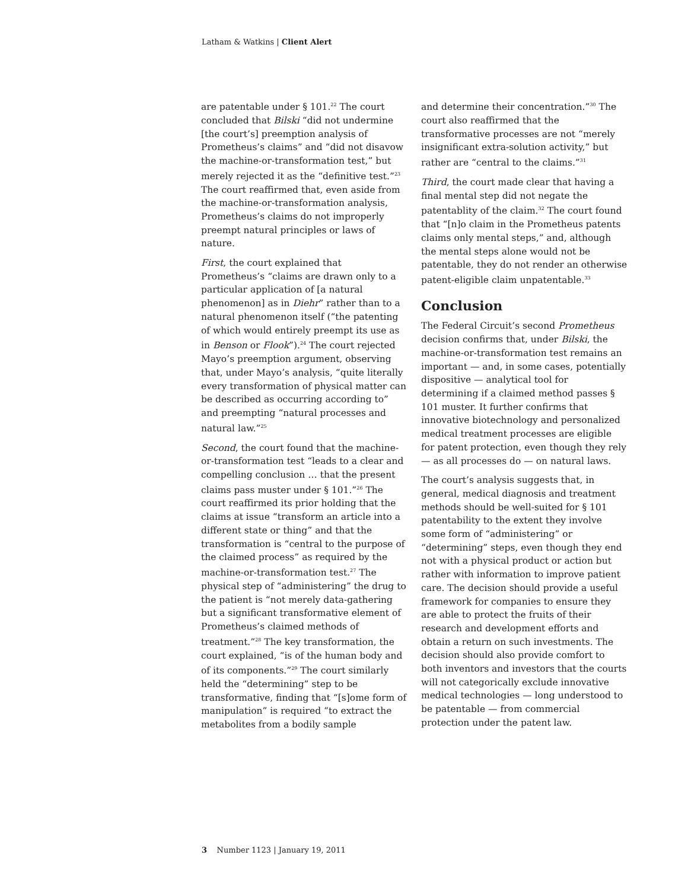Latham & Watkins | Client Alert
are patentable under § 101.<sup>22</sup> The court concluded that Bilski “did not undermine [the court’s] preemption analysis of Prometheus’s claims” and “did not disavow the machine-or-transformation test,” but merely rejected it as the “definitive test.”<sup>23</sup> The court reaffirmed that, even aside from the machine-or-transformation analysis, Prometheus’s claims do not improperly preempt natural principles or laws of nature.
First, the court explained that Prometheus’s “claims are drawn only to a particular application of [a natural phenomenon] as in Diehr” rather than to a natural phenomenon itself (“the patenting of which would entirely preempt its use as in Benson or Flook”).<sup>24</sup> The court rejected Mayo’s preemption argument, observing that, under Mayo’s analysis, “quite literally every transformation of physical matter can be described as occurring according to” and preempting “natural processes and natural law.”<sup>25</sup>
Second, the court found that the machine-or-transformation test “leads to a clear and compelling conclusion … that the present claims pass muster under § 101.”<sup>26</sup> The court reaffirmed its prior holding that the claims at issue “transform an article into a different state or thing” and that the transformation is “central to the purpose of the claimed process” as required by the machine-or-transformation test.<sup>27</sup> The physical step of “administering” the drug to the patient is “not merely data-gathering but a significant transformative element of Prometheus’s claimed methods of treatment.”<sup>28</sup> The key transformation, the court explained, “is of the human body and of its components.”<sup>29</sup> The court similarly held the “determining” step to be transformative, finding that “[s]ome form of manipulation” is required “to extract the metabolites from a bodily sample
and determine their concentration.”<sup>30</sup> The court also reaffirmed that the transformative processes are not “merely insignificant extra-solution activity,” but rather are “central to the claims.”<sup>31</sup>
Third, the court made clear that having a final mental step did not negate the patentablity of the claim.<sup>32</sup> The court found that “[n]o claim in the Prometheus patents claims only mental steps,” and, although the mental steps alone would not be patentable, they do not render an otherwise patent-eligible claim unpatentable.<sup>33</sup>
Conclusion
The Federal Circuit’s second Prometheus decision confirms that, under Bilski, the machine-or-transformation test remains an important — and, in some cases, potentially dispositive — analytical tool for determining if a claimed method passes § 101 muster. It further confirms that innovative biotechnology and personalized medical treatment processes are eligible for patent protection, even though they rely — as all processes do — on natural laws.
The court’s analysis suggests that, in general, medical diagnosis and treatment methods should be well-suited for § 101 patentability to the extent they involve some form of “administering” or “determining” steps, even though they end not with a physical product or action but rather with information to improve patient care. The decision should provide a useful framework for companies to ensure they are able to protect the fruits of their research and development efforts and obtain a return on such investments. The decision should also provide comfort to both inventors and investors that the courts will not categorically exclude innovative medical technologies — long understood to be patentable — from commercial protection under the patent law.
3 Number 1123 | January 19, 2011